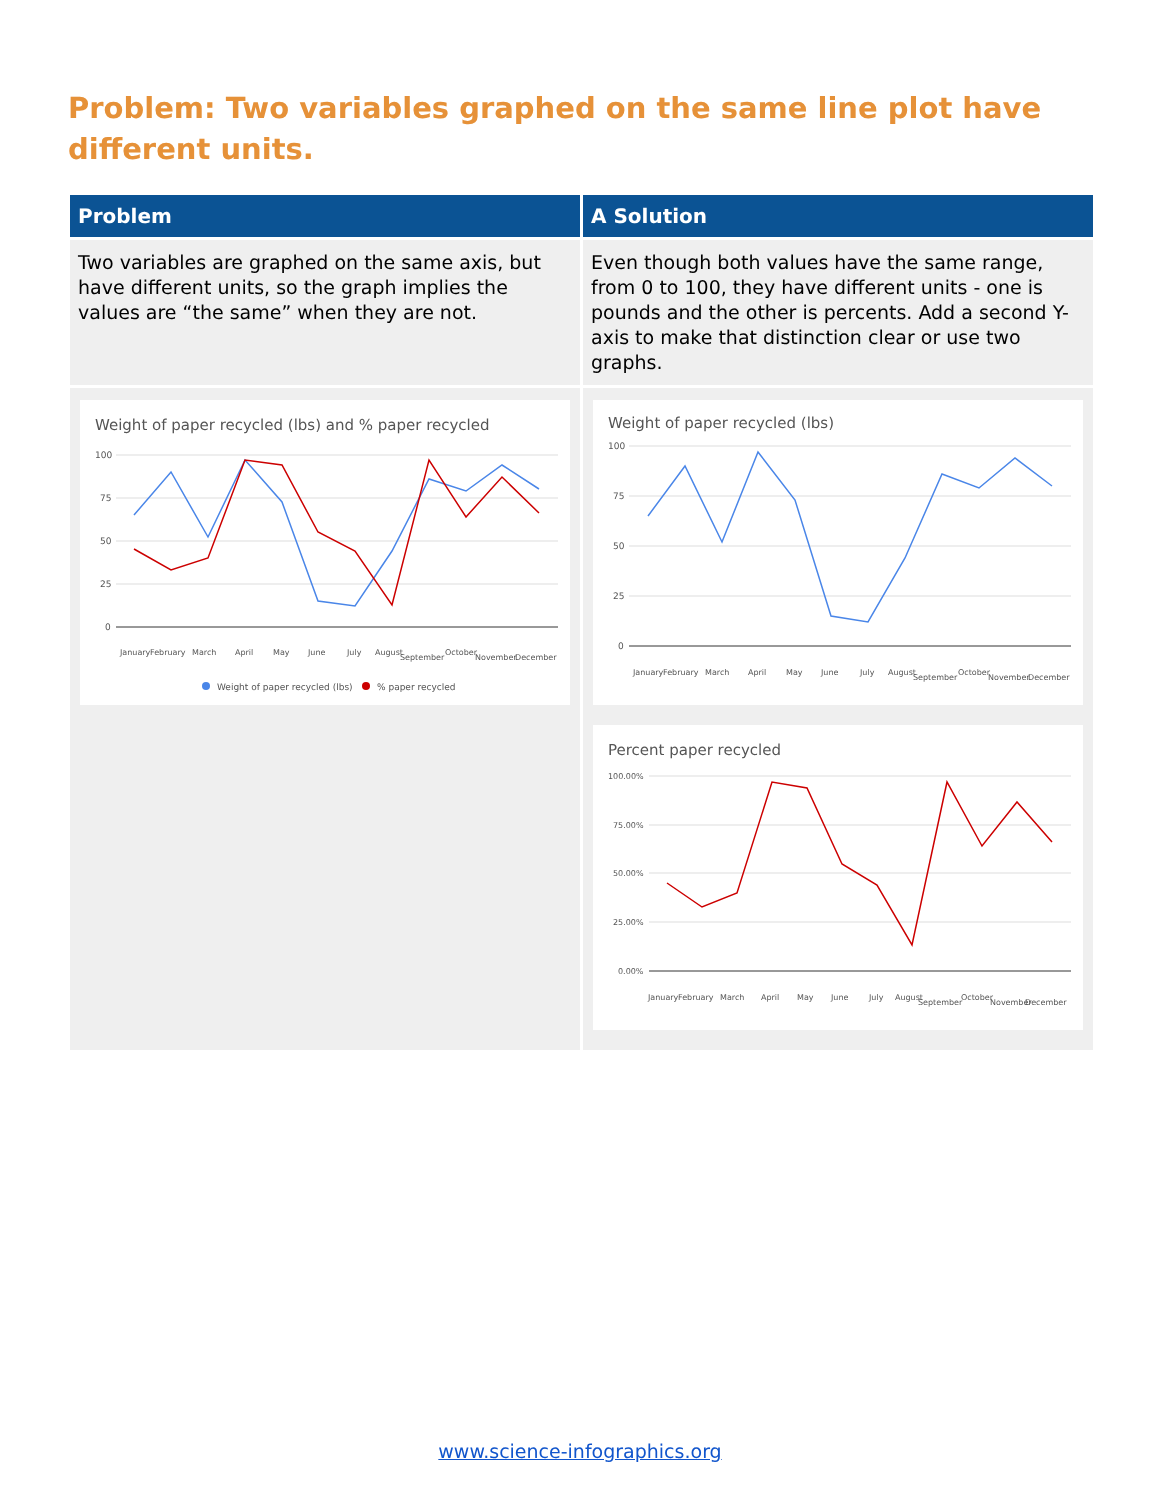Problem: Two variables graphed on the same line plot have different units.
| Problem | A Solution |
| --- | --- |
| Two variables are graphed on the same axis, but have different units, so the graph implies the values are “the same” when they are not. | Even though both values have the same range, from 0 to 100, they have different units - one is pounds and the other is percents. Add a second Y-axis to make that distinction clear or use two graphs. |
| Weight of paper recycled (lbs) and % paper recycled 100 75 50 25 0 January February March April May June July August September October November December Weight of paper recycled (lbs) % paper recycled | Weight of paper recycled (lbs) 100 75 50 25 0 January February March April May June July August September October November December Percent paper recycled 100.00% 75.00% 50.00% 25.00% 0.00% January February March April May June July August September October November December |
www.science-infographics.org